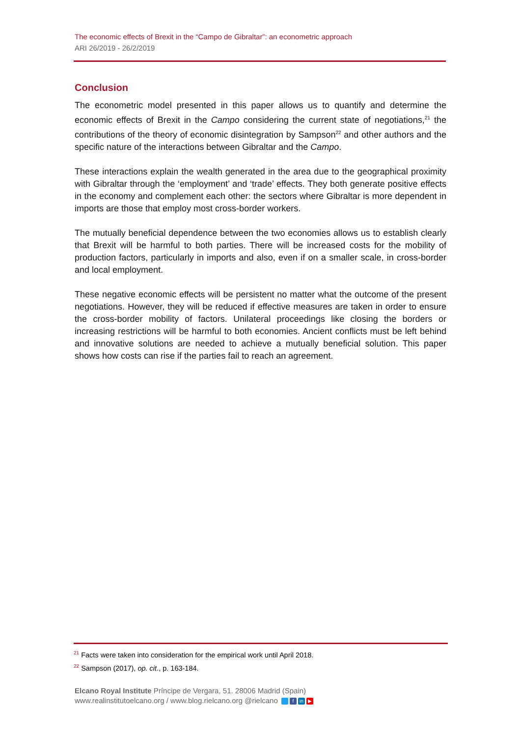The economic effects of Brexit in the “Campo de Gibraltar”: an econometric approach
ARI 26/2019 - 26/2/2019
Conclusion
The econometric model presented in this paper allows us to quantify and determine the economic effects of Brexit in the Campo considering the current state of negotiations,<sup>21</sup> the contributions of the theory of economic disintegration by Sampson<sup>22</sup> and other authors and the specific nature of the interactions between Gibraltar and the Campo.
These interactions explain the wealth generated in the area due to the geographical proximity with Gibraltar through the ‘employment’ and ‘trade’ effects. They both generate positive effects in the economy and complement each other: the sectors where Gibraltar is more dependent in imports are those that employ most cross-border workers.
The mutually beneficial dependence between the two economies allows us to establish clearly that Brexit will be harmful to both parties. There will be increased costs for the mobility of production factors, particularly in imports and also, even if on a smaller scale, in cross-border and local employment.
These negative economic effects will be persistent no matter what the outcome of the present negotiations. However, they will be reduced if effective measures are taken in order to ensure the cross-border mobility of factors. Unilateral proceedings like closing the borders or increasing restrictions will be harmful to both economies. Ancient conflicts must be left behind and innovative solutions are needed to achieve a mutually beneficial solution. This paper shows how costs can rise if the parties fail to reach an agreement.
<sup>21</sup> Facts were taken into consideration for the empirical work until April 2018.
<sup>22</sup> Sampson (2017), op. cit., p. 163-184.
Elcano Royal Institute Príncipe de Vergara, 51. 28006 Madrid (Spain)
www.realinstitutoelcano.org / www.blog.rielcano.org @rielcano f in ▶